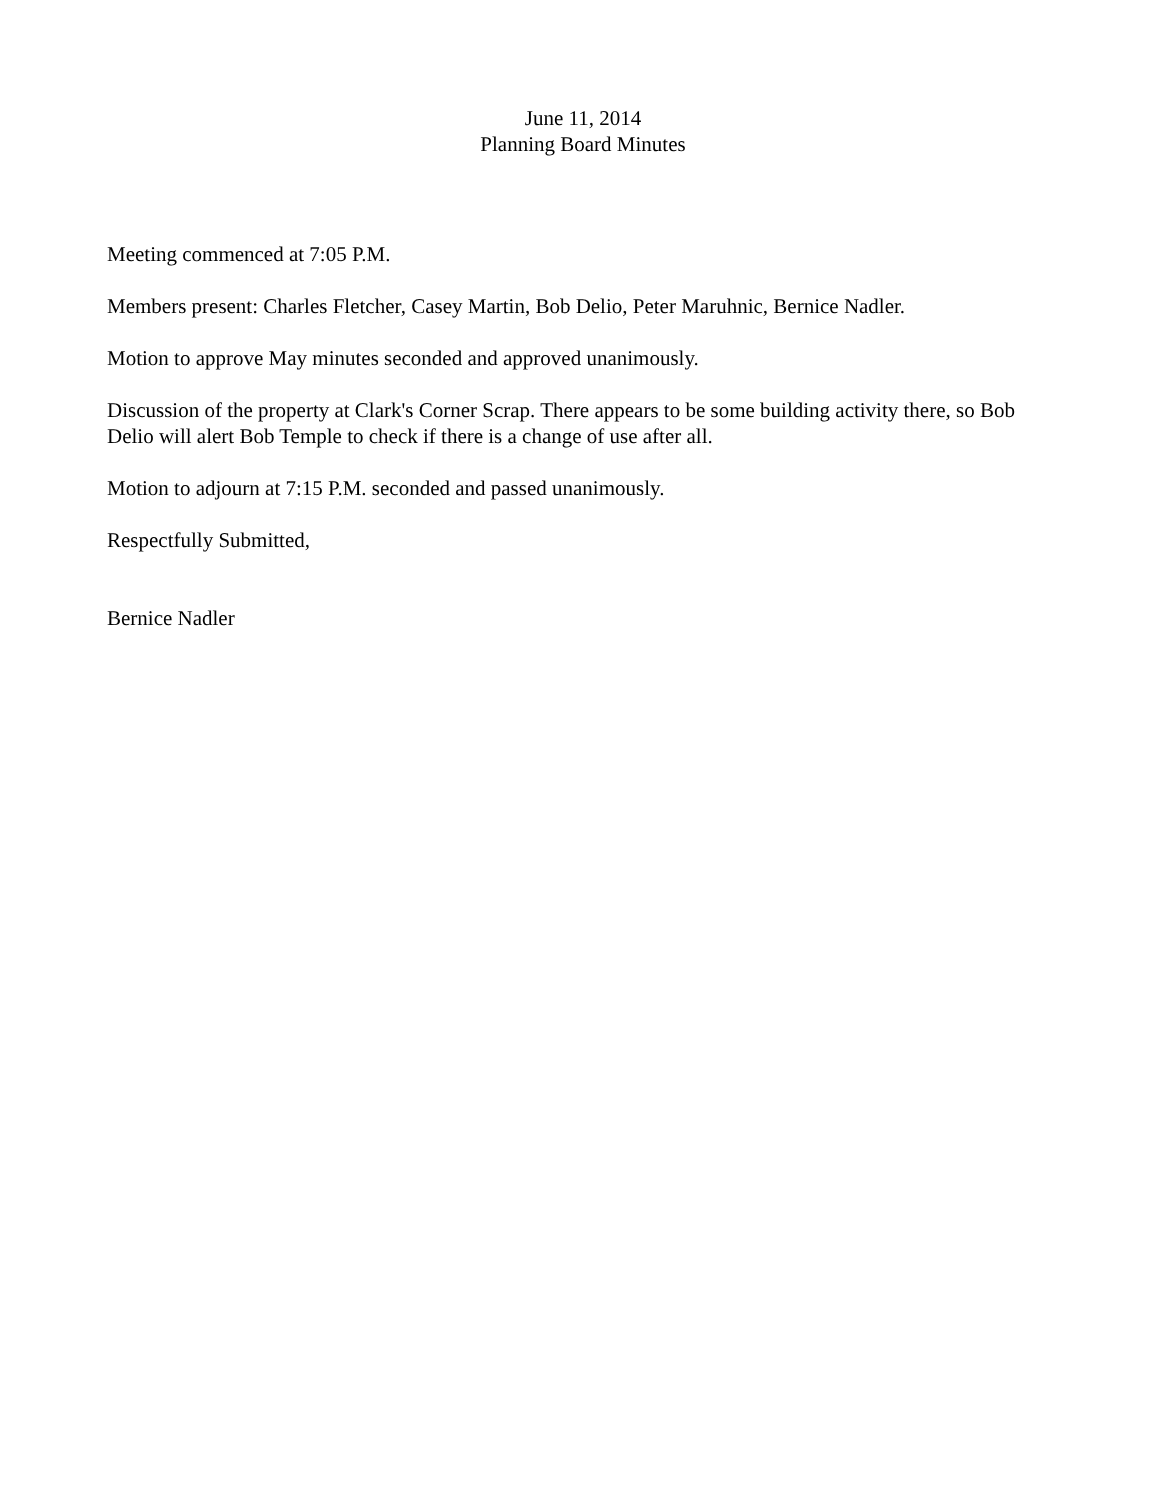June 11, 2014
Planning Board Minutes
Meeting commenced at 7:05 P.M.
Members present: Charles Fletcher, Casey Martin, Bob Delio, Peter Maruhnic, Bernice Nadler.
Motion to approve May minutes seconded and approved unanimously.
Discussion of the property at Clark's Corner Scrap. There appears to be some building activity there, so Bob Delio will alert Bob Temple to check if there is a change of use after all.
Motion to adjourn at 7:15 P.M. seconded and passed unanimously.
Respectfully Submitted,
Bernice Nadler